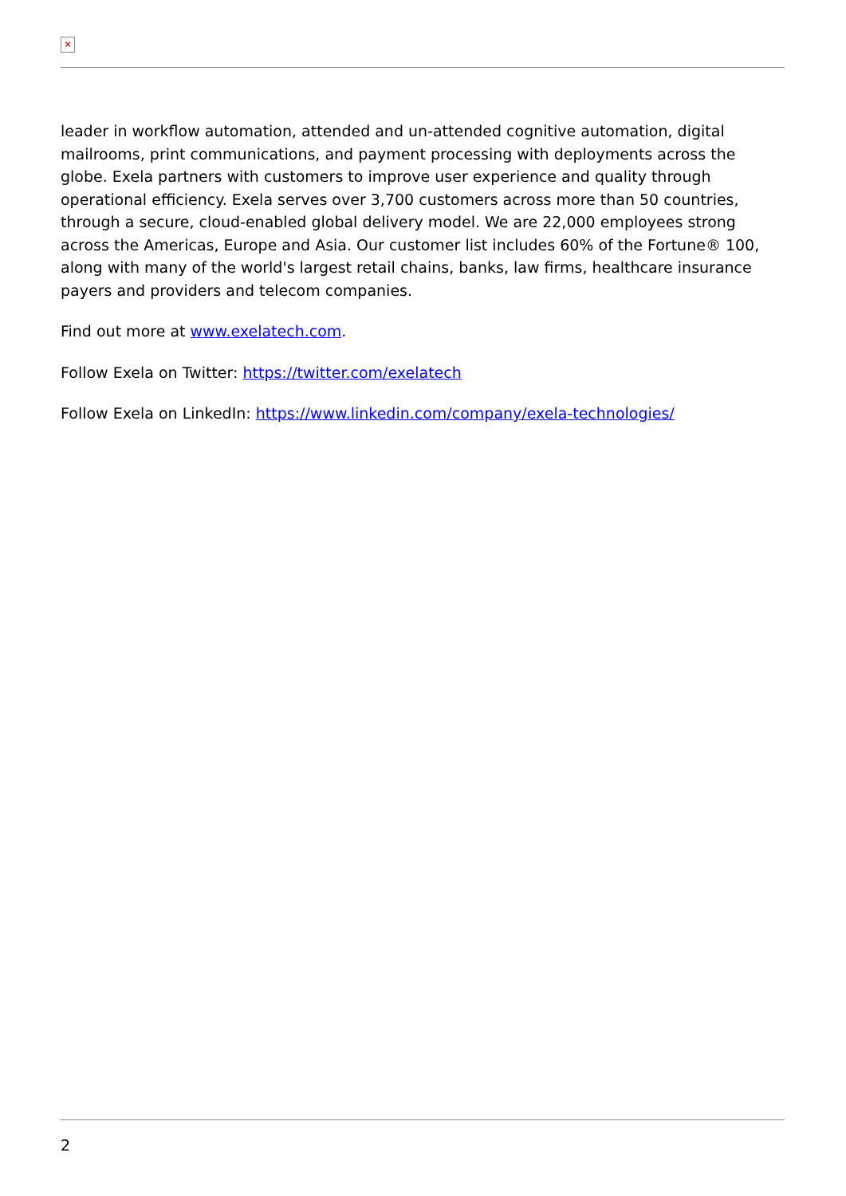×
leader in workflow automation, attended and un-attended cognitive automation, digital mailrooms, print communications, and payment processing with deployments across the globe. Exela partners with customers to improve user experience and quality through operational efficiency. Exela serves over 3,700 customers across more than 50 countries, through a secure, cloud-enabled global delivery model. We are 22,000 employees strong across the Americas, Europe and Asia. Our customer list includes 60% of the Fortune® 100, along with many of the world's largest retail chains, banks, law firms, healthcare insurance payers and providers and telecom companies.
Find out more at www.exelatech.com.
Follow Exela on Twitter: https://twitter.com/exelatech
Follow Exela on LinkedIn: https://www.linkedin.com/company/exela-technologies/
2